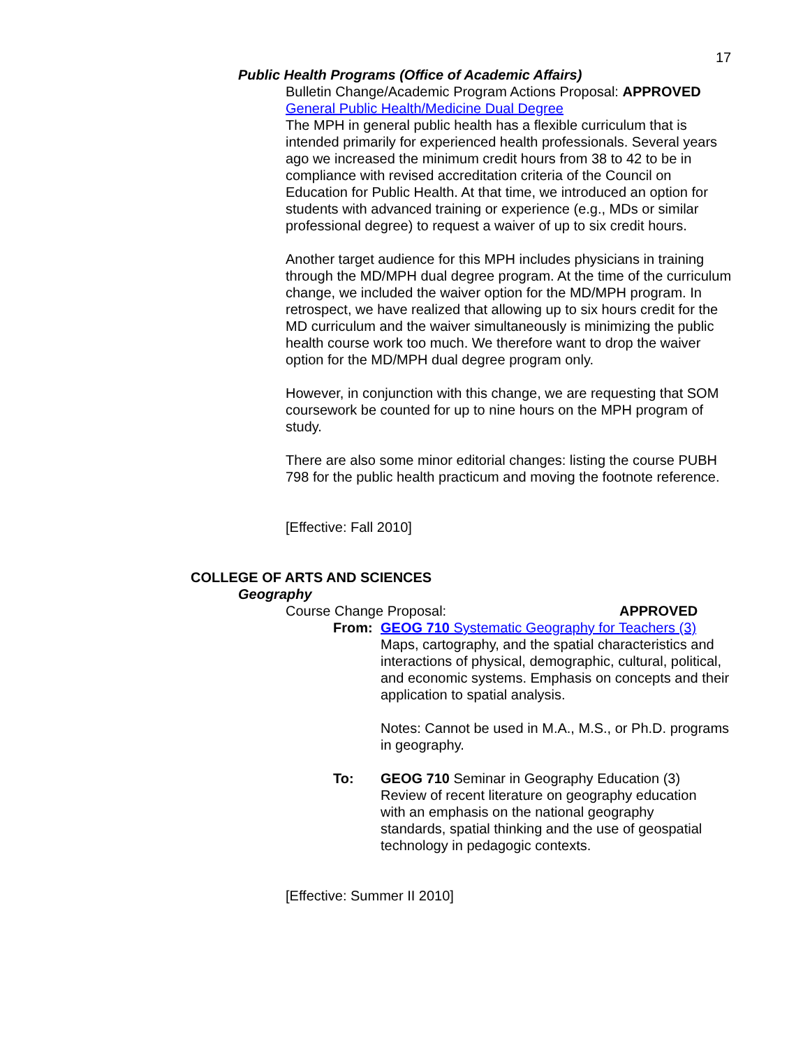17
Public Health Programs (Office of Academic Affairs)
Bulletin Change/Academic Program Actions Proposal: APPROVED
General Public Health/Medicine Dual Degree
The MPH in general public health has a flexible curriculum that is intended primarily for experienced health professionals. Several years ago we increased the minimum credit hours from 38 to 42 to be in compliance with revised accreditation criteria of the Council on Education for Public Health. At that time, we introduced an option for students with advanced training or experience (e.g., MDs or similar professional degree) to request a waiver of up to six credit hours.
Another target audience for this MPH includes physicians in training through the MD/MPH dual degree program. At the time of the curriculum change, we included the waiver option for the MD/MPH program. In retrospect, we have realized that allowing up to six hours credit for the MD curriculum and the waiver simultaneously is minimizing the public health course work too much. We therefore want to drop the waiver option for the MD/MPH dual degree program only.
However, in conjunction with this change, we are requesting that SOM coursework be counted for up to nine hours on the MPH program of study.
There are also some minor editorial changes: listing the course PUBH 798 for the public health practicum and moving the footnote reference.
[Effective: Fall 2010]
COLLEGE OF ARTS AND SCIENCES
Geography
Course Change Proposal: APPROVED
From: GEOG 710 Systematic Geography for Teachers (3)
Maps, cartography, and the spatial characteristics and interactions of physical, demographic, cultural, political, and economic systems. Emphasis on concepts and their application to spatial analysis.
Notes: Cannot be used in M.A., M.S., or Ph.D. programs in geography.
To: GEOG 710 Seminar in Geography Education (3)
Review of recent literature on geography education with an emphasis on the national geography standards, spatial thinking and the use of geospatial technology in pedagogic contexts.
[Effective: Summer II 2010]